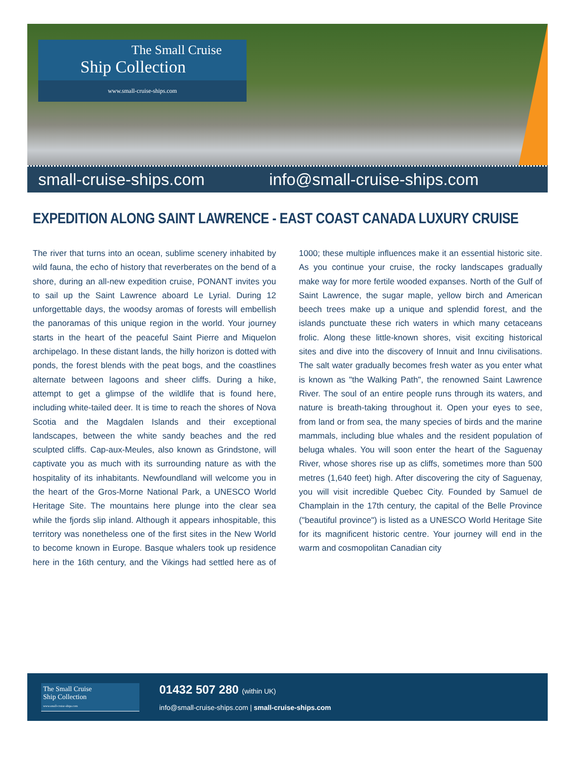The Small Cruise
Ship Collection
www.small-cruise-ships.com
small-cruise-ships.com info@small-cruise-ships.com
EXPEDITION ALONG SAINT LAWRENCE - EAST COAST CANADA LUXURY CRUISE
The river that turns into an ocean, sublime scenery inhabited by wild fauna, the echo of history that reverberates on the bend of a shore, during an all-new expedition cruise, PONANT invites you to sail up the Saint Lawrence aboard Le Lyrial. During 12 unforgettable days, the woodsy aromas of forests will embellish the panoramas of this unique region in the world. Your journey starts in the heart of the peaceful Saint Pierre and Miquelon archipelago. In these distant lands, the hilly horizon is dotted with ponds, the forest blends with the peat bogs, and the coastlines alternate between lagoons and sheer cliffs. During a hike, attempt to get a glimpse of the wildlife that is found here, including white-tailed deer. It is time to reach the shores of Nova Scotia and the Magdalen Islands and their exceptional landscapes, between the white sandy beaches and the red sculpted cliffs. Cap-aux-Meules, also known as Grindstone, will captivate you as much with its surrounding nature as with the hospitality of its inhabitants. Newfoundland will welcome you in the heart of the Gros-Morne National Park, a UNESCO World Heritage Site. The mountains here plunge into the clear sea while the fjords slip inland. Although it appears inhospitable, this territory was nonetheless one of the first sites in the New World to become known in Europe. Basque whalers took up residence here in the 16th century, and the Vikings had settled here as of 1000; these multiple influences make it an essential historic site. As you continue your cruise, the rocky landscapes gradually make way for more fertile wooded expanses. North of the Gulf of Saint Lawrence, the sugar maple, yellow birch and American beech trees make up a unique and splendid forest, and the islands punctuate these rich waters in which many cetaceans frolic. Along these little-known shores, visit exciting historical sites and dive into the discovery of Innuit and Innu civilisations. The salt water gradually becomes fresh water as you enter what is known as "the Walking Path", the renowned Saint Lawrence River. The soul of an entire people runs through its waters, and nature is breath-taking throughout it. Open your eyes to see, from land or from sea, the many species of birds and the marine mammals, including blue whales and the resident population of beluga whales. You will soon enter the heart of the Saguenay River, whose shores rise up as cliffs, sometimes more than 500 metres (1,640 feet) high. After discovering the city of Saguenay, you will visit incredible Quebec City. Founded by Samuel de Champlain in the 17th century, the capital of the Belle Province ("beautiful province") is listed as a UNESCO World Heritage Site for its magnificent historic centre. Your journey will end in the warm and cosmopolitan Canadian city
The Small Cruise
Ship Collection
www.small-cruise-ships.com
01432 507 280 (within UK)
info@small-cruise-ships.com | small-cruise-ships.com